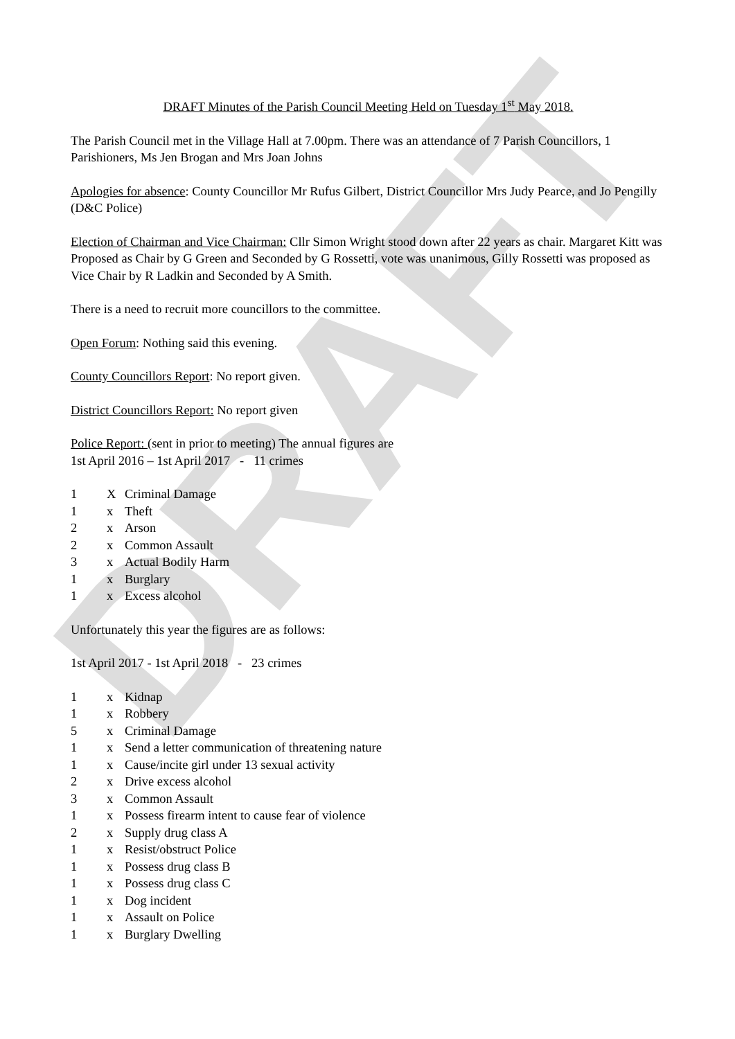DRAFT
DRAFT Minutes of the Parish Council Meeting Held on Tuesday 1<sup>st</sup> May 2018.
The Parish Council met in the Village Hall at 7.00pm. There was an attendance of 7 Parish Councillors, 1 Parishioners, Ms Jen Brogan and Mrs Joan Johns
Apologies for absence: County Councillor Mr Rufus Gilbert, District Councillor Mrs Judy Pearce, and Jo Pengilly (D&C Police)
Election of Chairman and Vice Chairman: Cllr Simon Wright stood down after 22 years as chair. Margaret Kitt was Proposed as Chair by G Green and Seconded by G Rossetti, vote was unanimous, Gilly Rossetti was proposed as Vice Chair by R Ladkin and Seconded by A Smith.
There is a need to recruit more councillors to the committee.
Open Forum: Nothing said this evening.
County Councillors Report: No report given.
District Councillors Report: No report given
Police Report: (sent in prior to meeting) The annual figures are
1st April 2016 – 1st April 2017 - 11 crimes
1 X Criminal Damage
1 x Theft
2 x Arson
2 x Common Assault
3 x Actual Bodily Harm
1 x Burglary
1 x Excess alcohol
Unfortunately this year the figures are as follows:
1st April 2017 - 1st April 2018 - 23 crimes
1 x Kidnap
1 x Robbery
5 x Criminal Damage
1 x Send a letter communication of threatening nature
1 x Cause/incite girl under 13 sexual activity
2 x Drive excess alcohol
3 x Common Assault
1 x Possess firearm intent to cause fear of violence
2 x Supply drug class A
1 x Resist/obstruct Police
1 x Possess drug class B
1 x Possess drug class C
1 x Dog incident
1 x Assault on Police
1 x Burglary Dwelling